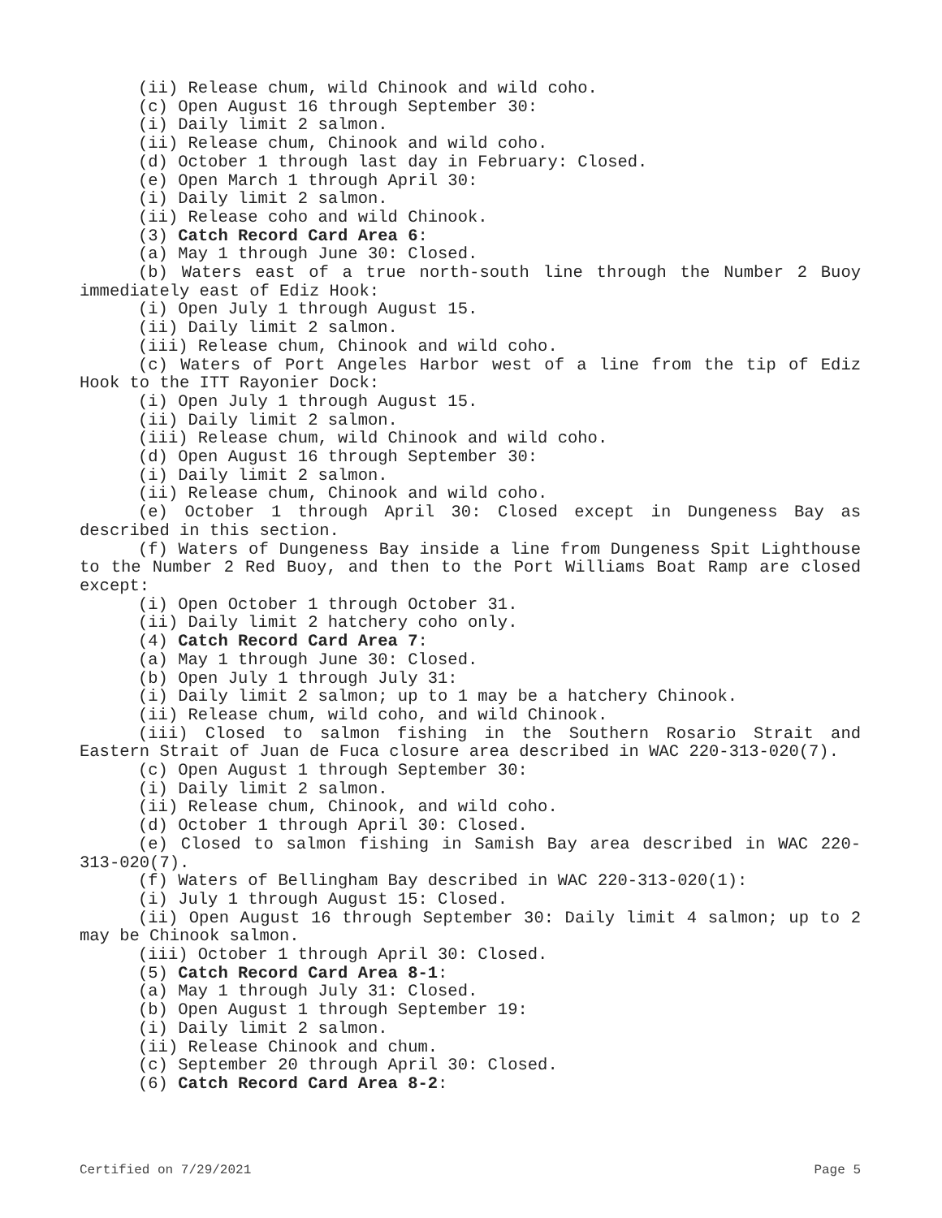(ii) Release chum, wild Chinook and wild coho.
(c) Open August 16 through September 30:
(i) Daily limit 2 salmon.
(ii) Release chum, Chinook and wild coho.
(d) October 1 through last day in February: Closed.
(e) Open March 1 through April 30:
(i) Daily limit 2 salmon.
(ii) Release coho and wild Chinook.
(3) Catch Record Card Area 6:
(a) May 1 through June 30: Closed.
(b) Waters east of a true north-south line through the Number 2 Buoy immediately east of Ediz Hook:
(i) Open July 1 through August 15.
(ii) Daily limit 2 salmon.
(iii) Release chum, Chinook and wild coho.
(c) Waters of Port Angeles Harbor west of a line from the tip of Ediz Hook to the ITT Rayonier Dock:
(i) Open July 1 through August 15.
(ii) Daily limit 2 salmon.
(iii) Release chum, wild Chinook and wild coho.
(d) Open August 16 through September 30:
(i) Daily limit 2 salmon.
(ii) Release chum, Chinook and wild coho.
(e) October 1 through April 30: Closed except in Dungeness Bay as described in this section.
(f) Waters of Dungeness Bay inside a line from Dungeness Spit Lighthouse to the Number 2 Red Buoy, and then to the Port Williams Boat Ramp are closed except:
(i) Open October 1 through October 31.
(ii) Daily limit 2 hatchery coho only.
(4) Catch Record Card Area 7:
(a) May 1 through June 30: Closed.
(b) Open July 1 through July 31:
(i) Daily limit 2 salmon; up to 1 may be a hatchery Chinook.
(ii) Release chum, wild coho, and wild Chinook.
(iii) Closed to salmon fishing in the Southern Rosario Strait and Eastern Strait of Juan de Fuca closure area described in WAC 220-313-020(7).
(c) Open August 1 through September 30:
(i) Daily limit 2 salmon.
(ii) Release chum, Chinook, and wild coho.
(d) October 1 through April 30: Closed.
(e) Closed to salmon fishing in Samish Bay area described in WAC 220-313-020(7).
(f) Waters of Bellingham Bay described in WAC 220-313-020(1):
(i) July 1 through August 15: Closed.
(ii) Open August 16 through September 30: Daily limit 4 salmon; up to 2 may be Chinook salmon.
(iii) October 1 through April 30: Closed.
(5) Catch Record Card Area 8-1:
(a) May 1 through July 31: Closed.
(b) Open August 1 through September 19:
(i) Daily limit 2 salmon.
(ii) Release Chinook and chum.
(c) September 20 through April 30: Closed.
(6) Catch Record Card Area 8-2:
Certified on 7/29/2021 Page 5